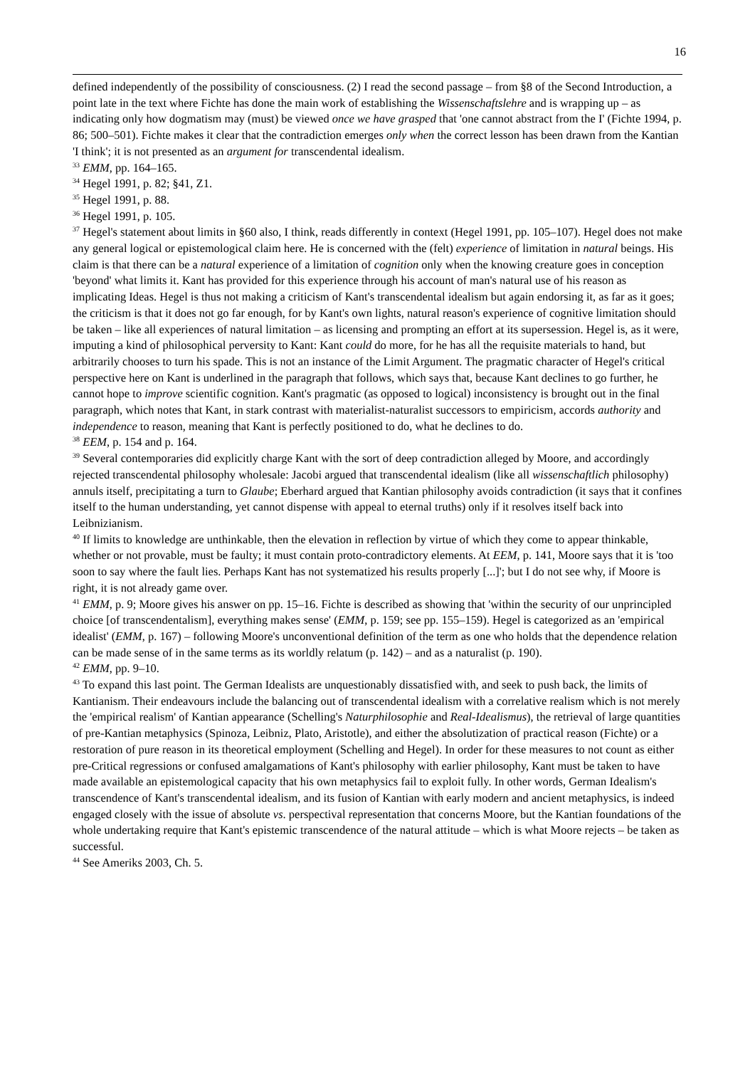16
defined independently of the possibility of consciousness. (2) I read the second passage – from §8 of the Second Introduction, a point late in the text where Fichte has done the main work of establishing the Wissenschaftslehre and is wrapping up – as indicating only how dogmatism may (must) be viewed once we have grasped that 'one cannot abstract from the I' (Fichte 1994, p. 86; 500–501). Fichte makes it clear that the contradiction emerges only when the correct lesson has been drawn from the Kantian 'I think'; it is not presented as an argument for transcendental idealism.
<sup>33</sup> EMM, pp. 164–165.
<sup>34</sup> Hegel 1991, p. 82; §41, Z1.
<sup>35</sup> Hegel 1991, p. 88.
<sup>36</sup> Hegel 1991, p. 105.
<sup>37</sup> Hegel's statement about limits in §60 also, I think, reads differently in context (Hegel 1991, pp. 105–107). Hegel does not make any general logical or epistemological claim here. He is concerned with the (felt) experience of limitation in natural beings. His claim is that there can be a natural experience of a limitation of cognition only when the knowing creature goes in conception 'beyond' what limits it. Kant has provided for this experience through his account of man's natural use of his reason as implicating Ideas. Hegel is thus not making a criticism of Kant's transcendental idealism but again endorsing it, as far as it goes; the criticism is that it does not go far enough, for by Kant's own lights, natural reason's experience of cognitive limitation should be taken – like all experiences of natural limitation – as licensing and prompting an effort at its supersession. Hegel is, as it were, imputing a kind of philosophical perversity to Kant: Kant could do more, for he has all the requisite materials to hand, but arbitrarily chooses to turn his spade. This is not an instance of the Limit Argument. The pragmatic character of Hegel's critical perspective here on Kant is underlined in the paragraph that follows, which says that, because Kant declines to go further, he cannot hope to improve scientific cognition. Kant's pragmatic (as opposed to logical) inconsistency is brought out in the final paragraph, which notes that Kant, in stark contrast with materialist-naturalist successors to empiricism, accords authority and independence to reason, meaning that Kant is perfectly positioned to do, what he declines to do.
<sup>38</sup> EEM, p. 154 and p. 164.
<sup>39</sup> Several contemporaries did explicitly charge Kant with the sort of deep contradiction alleged by Moore, and accordingly rejected transcendental philosophy wholesale: Jacobi argued that transcendental idealism (like all wissenschaftlich philosophy) annuls itself, precipitating a turn to Glaube; Eberhard argued that Kantian philosophy avoids contradiction (it says that it confines itself to the human understanding, yet cannot dispense with appeal to eternal truths) only if it resolves itself back into Leibnizianism.
<sup>40</sup> If limits to knowledge are unthinkable, then the elevation in reflection by virtue of which they come to appear thinkable, whether or not provable, must be faulty; it must contain proto-contradictory elements. At EEM, p. 141, Moore says that it is 'too soon to say where the fault lies. Perhaps Kant has not systematized his results properly [...]'; but I do not see why, if Moore is right, it is not already game over.
<sup>41</sup> EMM, p. 9; Moore gives his answer on pp. 15–16. Fichte is described as showing that 'within the security of our unprincipled choice [of transcendentalism], everything makes sense' (EMM, p. 159; see pp. 155–159). Hegel is categorized as an 'empirical idealist' (EMM, p. 167) – following Moore's unconventional definition of the term as one who holds that the dependence relation can be made sense of in the same terms as its worldly relatum (p. 142) – and as a naturalist (p. 190).
<sup>42</sup> EMM, pp. 9–10.
<sup>43</sup> To expand this last point. The German Idealists are unquestionably dissatisfied with, and seek to push back, the limits of Kantianism. Their endeavours include the balancing out of transcendental idealism with a correlative realism which is not merely the 'empirical realism' of Kantian appearance (Schelling's Naturphilosophie and Real-Idealismus), the retrieval of large quantities of pre-Kantian metaphysics (Spinoza, Leibniz, Plato, Aristotle), and either the absolutization of practical reason (Fichte) or a restoration of pure reason in its theoretical employment (Schelling and Hegel). In order for these measures to not count as either pre-Critical regressions or confused amalgamations of Kant's philosophy with earlier philosophy, Kant must be taken to have made available an epistemological capacity that his own metaphysics fail to exploit fully. In other words, German Idealism's transcendence of Kant's transcendental idealism, and its fusion of Kantian with early modern and ancient metaphysics, is indeed engaged closely with the issue of absolute vs. perspectival representation that concerns Moore, but the Kantian foundations of the whole undertaking require that Kant's epistemic transcendence of the natural attitude – which is what Moore rejects – be taken as successful.
<sup>44</sup> See Ameriks 2003, Ch. 5.